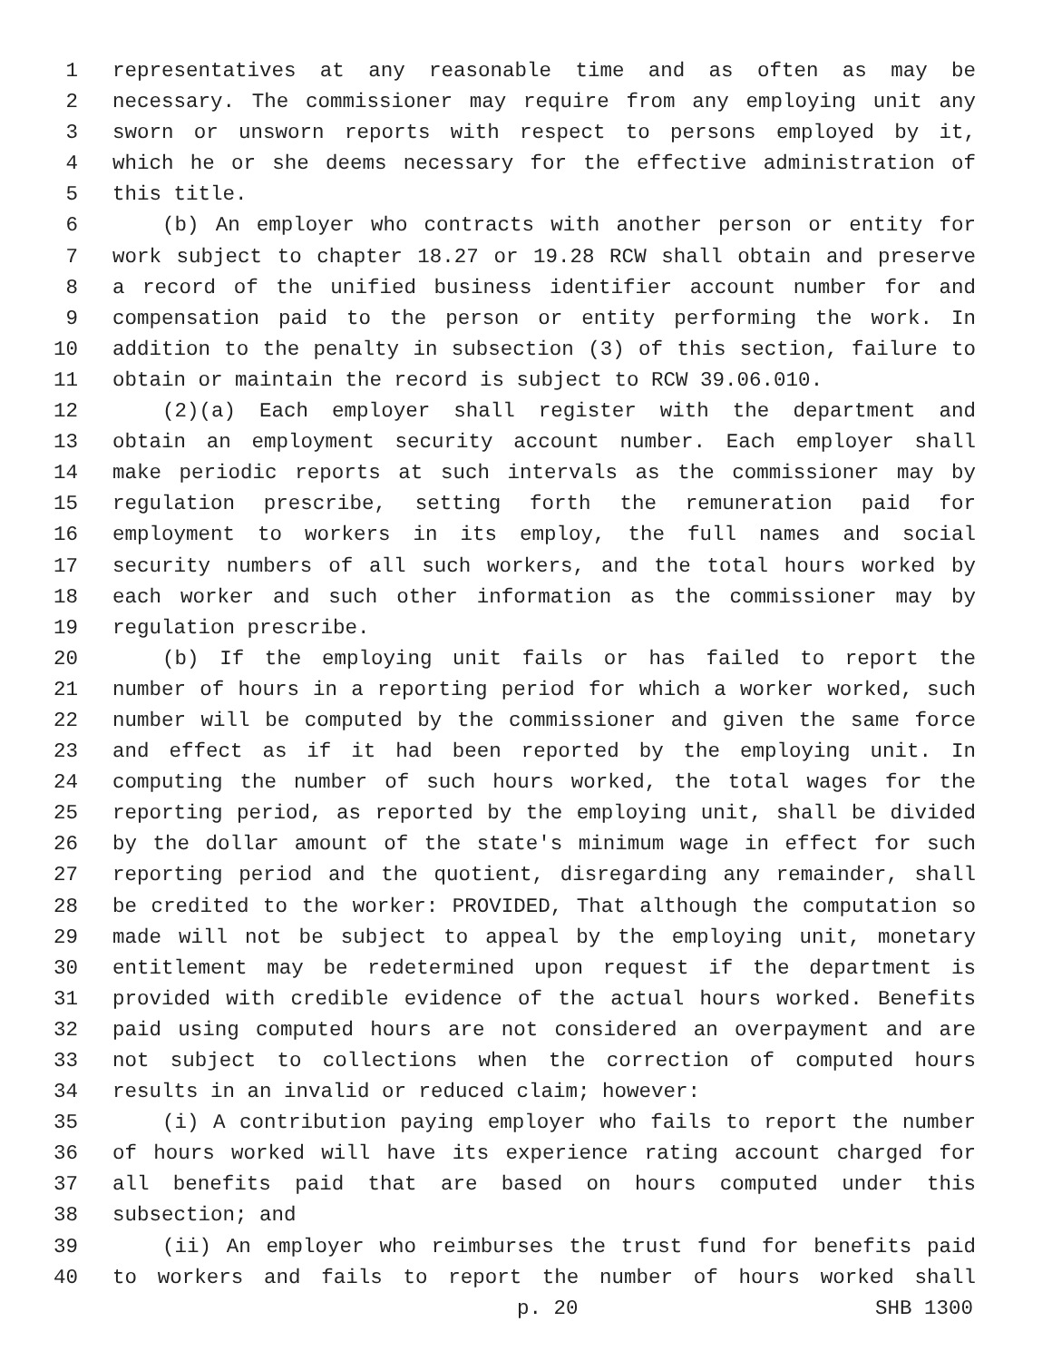1 representatives at any reasonable time and as often as may be
2 necessary. The commissioner may require from any employing unit any
3 sworn or unsworn reports with respect to persons employed by it,
4 which he or she deems necessary for the effective administration of
5 this title.
6 (b) An employer who contracts with another person or entity for
7 work subject to chapter 18.27 or 19.28 RCW shall obtain and preserve
8 a record of the unified business identifier account number for and
9 compensation paid to the person or entity performing the work. In
10 addition to the penalty in subsection (3) of this section, failure to
11 obtain or maintain the record is subject to RCW 39.06.010.
12 (2)(a) Each employer shall register with the department and
13 obtain an employment security account number. Each employer shall
14 make periodic reports at such intervals as the commissioner may by
15 regulation prescribe, setting forth the remuneration paid for
16 employment to workers in its employ, the full names and social
17 security numbers of all such workers, and the total hours worked by
18 each worker and such other information as the commissioner may by
19 regulation prescribe.
20 (b) If the employing unit fails or has failed to report the
21 number of hours in a reporting period for which a worker worked, such
22 number will be computed by the commissioner and given the same force
23 and effect as if it had been reported by the employing unit. In
24 computing the number of such hours worked, the total wages for the
25 reporting period, as reported by the employing unit, shall be divided
26 by the dollar amount of the state's minimum wage in effect for such
27 reporting period and the quotient, disregarding any remainder, shall
28 be credited to the worker: PROVIDED, That although the computation so
29 made will not be subject to appeal by the employing unit, monetary
30 entitlement may be redetermined upon request if the department is
31 provided with credible evidence of the actual hours worked. Benefits
32 paid using computed hours are not considered an overpayment and are
33 not subject to collections when the correction of computed hours
34 results in an invalid or reduced claim; however:
35 (i) A contribution paying employer who fails to report the number
36 of hours worked will have its experience rating account charged for
37 all benefits paid that are based on hours computed under this
38 subsection; and
39 (ii) An employer who reimburses the trust fund for benefits paid
40 to workers and fails to report the number of hours worked shall
p. 20 SHB 1300